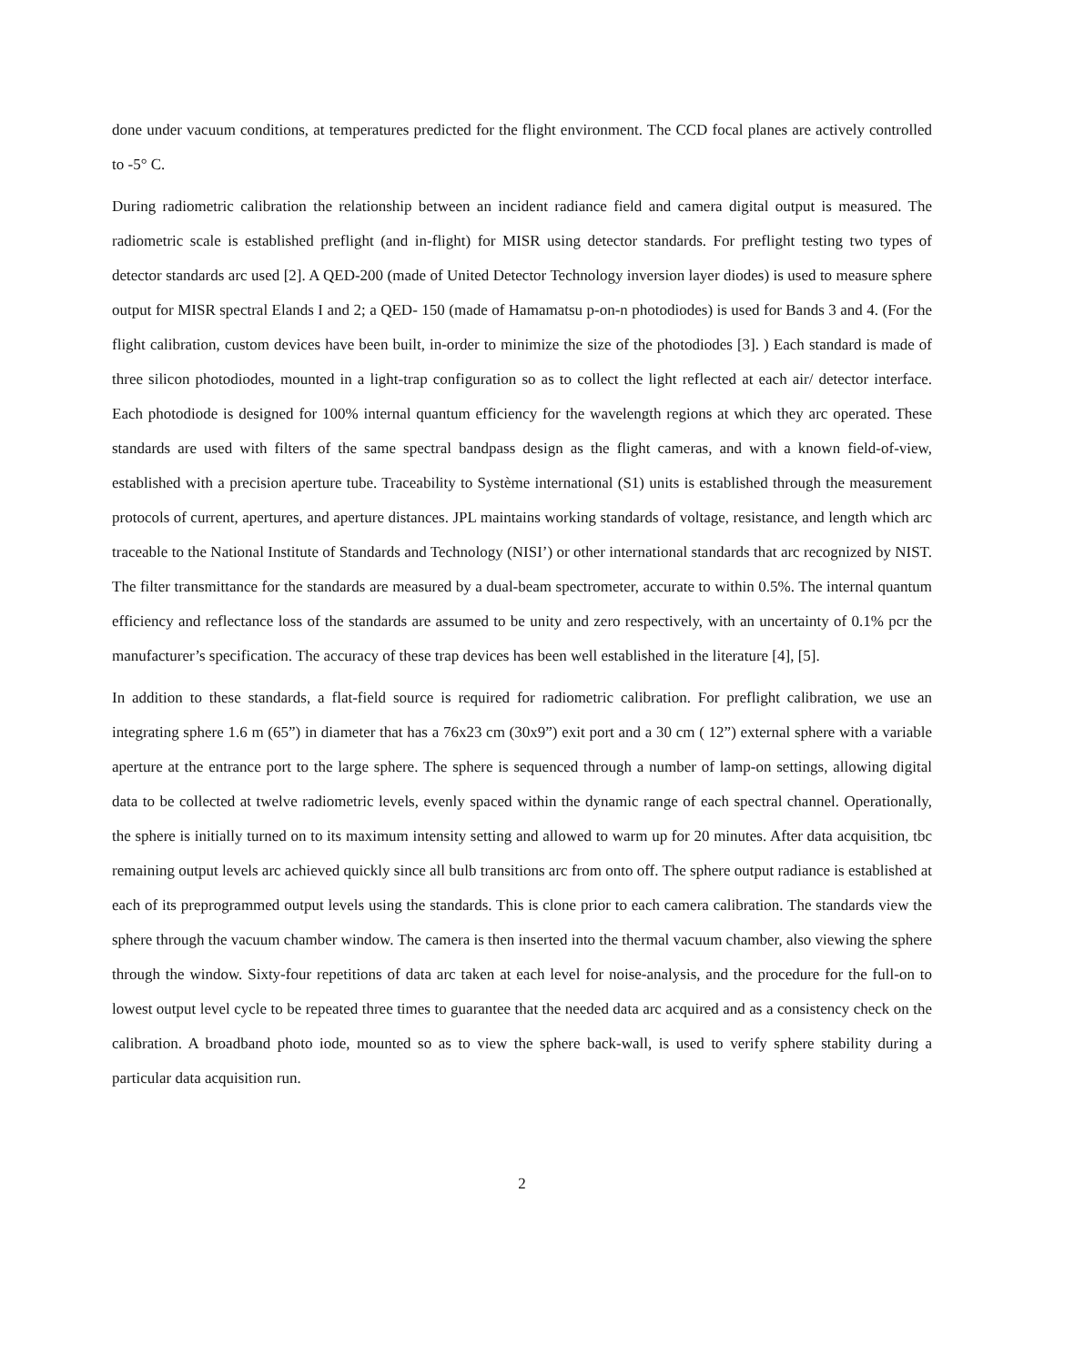done under vacuum conditions, at temperatures predicted for the flight environment. The CCD focal planes are actively controlled to -5° C.
During radiometric calibration the relationship between an incident radiance field and camera digital output is measured. The radiometric scale is established preflight (and in-flight) for MISR using detector standards. For preflight testing two types of detector standards arc used [2]. A QED-200 (made of United Detector Technology inversion layer diodes) is used to measure sphere output for MISR spectral Elands I and 2; a QED- 150 (made of Hamamatsu p-on-n photodiodes) is used for Bands 3 and 4. (For the flight calibration, custom devices have been built, in-order to minimize the size of the photodiodes [3]. ) Each standard is made of three silicon photodiodes, mounted in a light-trap configuration so as to collect the light reflected at each air/ detector interface. Each photodiode is designed for 100% internal quantum efficiency for the wavelength regions at which they arc operated. These standards are used with filters of the same spectral bandpass design as the flight cameras, and with a known field-of-view, established with a precision aperture tube. Traceability to Système international (S1) units is established through the measurement protocols of current, apertures, and aperture distances. JPL maintains working standards of voltage, resistance, and length which arc traceable to the National Institute of Standards and Technology (NISI’) or other international standards that arc recognized by NIST. The filter transmittance for the standards are measured by a dual-beam spectrometer, accurate to within 0.5%. The internal quantum efficiency and reflectance loss of the standards are assumed to be unity and zero respectively, with an uncertainty of 0.1% pcr the manufacturer’s specification. The accuracy of these trap devices has been well established in the literature [4], [5].
In addition to these standards, a flat-field source is required for radiometric calibration. For preflight calibration, we use an integrating sphere 1.6 m (65”) in diameter that has a 76x23 cm (30x9”) exit port and a 30 cm ( 12”) external sphere with a variable aperture at the entrance port to the large sphere. The sphere is sequenced through a number of lamp-on settings, allowing digital data to be collected at twelve radiometric levels, evenly spaced within the dynamic range of each spectral channel. Operationally, the sphere is initially turned on to its maximum intensity setting and allowed to warm up for 20 minutes. After data acquisition, tbc remaining output levels arc achieved quickly since all bulb transitions arc from onto off. The sphere output radiance is established at each of its preprogrammed output levels using the standards. This is clone prior to each camera calibration. The standards view the sphere through the vacuum chamber window. The camera is then inserted into the thermal vacuum chamber, also viewing the sphere through the window. Sixty-four repetitions of data arc taken at each level for noise-analysis, and the procedure for the full-on to lowest output level cycle to be repeated three times to guarantee that the needed data arc acquired and as a consistency check on the calibration. A broadband photo iode, mounted so as to view the sphere back-wall, is used to verify sphere stability during a particular data acquisition run.
2